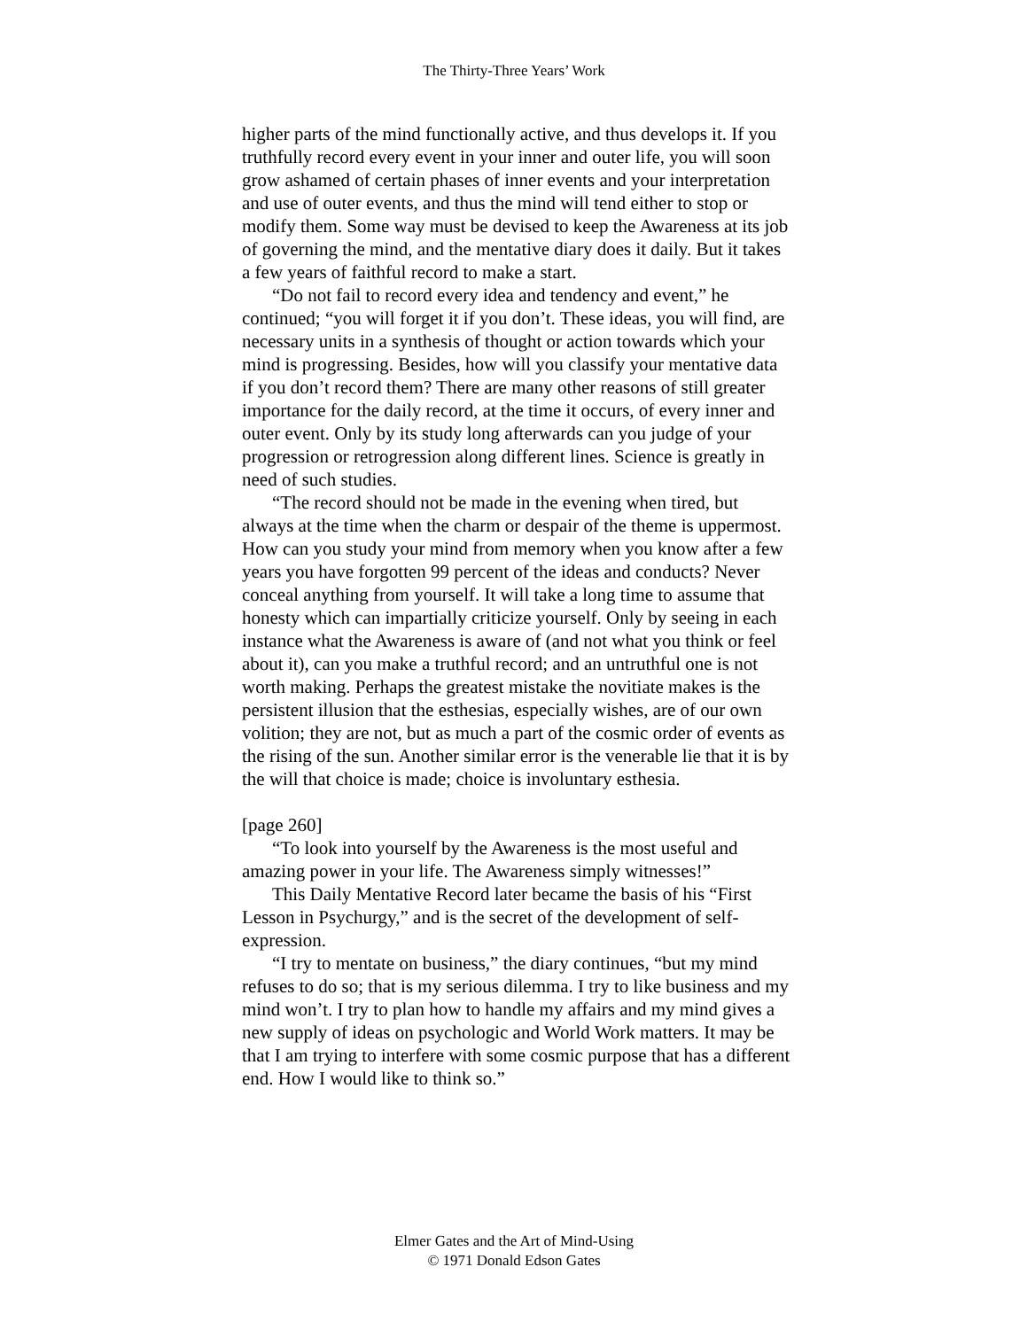The Thirty-Three Years’ Work
higher parts of the mind functionally active, and thus develops it. If you truthfully record every event in your inner and outer life, you will soon grow ashamed of certain phases of inner events and your interpretation and use of outer events, and thus the mind will tend either to stop or modify them. Some way must be devised to keep the Awareness at its job of governing the mind, and the mentative diary does it daily. But it takes a few years of faithful record to make a start.
“Do not fail to record every idea and tendency and event,” he continued; “you will forget it if you don’t. These ideas, you will find, are necessary units in a synthesis of thought or action towards which your mind is progressing. Besides, how will you classify your mentative data if you don’t record them? There are many other reasons of still greater importance for the daily record, at the time it occurs, of every inner and outer event. Only by its study long afterwards can you judge of your progression or retrogression along different lines. Science is greatly in need of such studies.
“The record should not be made in the evening when tired, but always at the time when the charm or despair of the theme is uppermost. How can you study your mind from memory when you know after a few years you have forgotten 99 percent of the ideas and conducts? Never conceal anything from yourself. It will take a long time to assume that honesty which can impartially criticize yourself. Only by seeing in each instance what the Awareness is aware of (and not what you think or feel about it), can you make a truthful record; and an untruthful one is not worth making. Perhaps the greatest mistake the novitiate makes is the persistent illusion that the esthesias, especially wishes, are of our own volition; they are not, but as much a part of the cosmic order of events as the rising of the sun. Another similar error is the venerable lie that it is by the will that choice is made; choice is involuntary esthesia.
[page 260]
“To look into yourself by the Awareness is the most useful and amazing power in your life. The Awareness simply witnesses!”
This Daily Mentative Record later became the basis of his “First Lesson in Psychurgy,” and is the secret of the development of self-expression.
“I try to mentate on business,” the diary continues, “but my mind refuses to do so; that is my serious dilemma. I try to like business and my mind won’t. I try to plan how to handle my affairs and my mind gives a new supply of ideas on psychologic and World Work matters. It may be that I am trying to interfere with some cosmic purpose that has a different end. How I would like to think so.”
Elmer Gates and the Art of Mind-Using
© 1971 Donald Edson Gates